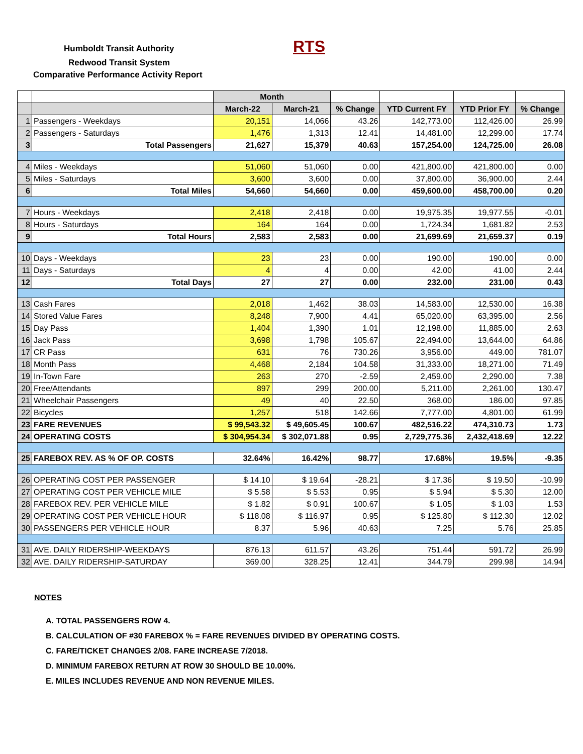Humboldt Transit Authority RTS
Redwood Transit System
Comparative Performance Activity Report
| | | Month | | | | | |
| --- | --- | --- | --- | --- | --- | --- | --- |
| | | March-22 | March-21 | % Change | YTD Current FY | YTD Prior FY | % Change |
| 1 | Passengers - Weekdays | 20,151 | 14,066 | 43.26 | 142,773.00 | 112,426.00 | 26.99 |
| 2 | Passengers - Saturdays | 1,476 | 1,313 | 12.41 | 14,481.00 | 12,299.00 | 17.74 |
| 3 | Total Passengers | 21,627 | 15,379 | 40.63 | 157,254.00 | 124,725.00 | 26.08 |
| 4 | Miles - Weekdays | 51,060 | 51,060 | 0.00 | 421,800.00 | 421,800.00 | 0.00 |
| 5 | Miles - Saturdays | 3,600 | 3,600 | 0.00 | 37,800.00 | 36,900.00 | 2.44 |
| 6 | Total Miles | 54,660 | 54,660 | 0.00 | 459,600.00 | 458,700.00 | 0.20 |
| 7 | Hours - Weekdays | 2,418 | 2,418 | 0.00 | 19,975.35 | 19,977.55 | -0.01 |
| 8 | Hours - Saturdays | 164 | 164 | 0.00 | 1,724.34 | 1,681.82 | 2.53 |
| 9 | Total Hours | 2,583 | 2,583 | 0.00 | 21,699.69 | 21,659.37 | 0.19 |
| 10 | Days - Weekdays | 23 | 23 | 0.00 | 190.00 | 190.00 | 0.00 |
| 11 | Days - Saturdays | 4 | 4 | 0.00 | 42.00 | 41.00 | 2.44 |
| 12 | Total Days | 27 | 27 | 0.00 | 232.00 | 231.00 | 0.43 |
| 13 | Cash Fares | 2,018 | 1,462 | 38.03 | 14,583.00 | 12,530.00 | 16.38 |
| 14 | Stored Value Fares | 8,248 | 7,900 | 4.41 | 65,020.00 | 63,395.00 | 2.56 |
| 15 | Day Pass | 1,404 | 1,390 | 1.01 | 12,198.00 | 11,885.00 | 2.63 |
| 16 | Jack Pass | 3,698 | 1,798 | 105.67 | 22,494.00 | 13,644.00 | 64.86 |
| 17 | CR Pass | 631 | 76 | 730.26 | 3,956.00 | 449.00 | 781.07 |
| 18 | Month Pass | 4,468 | 2,184 | 104.58 | 31,333.00 | 18,271.00 | 71.49 |
| 19 | In-Town Fare | 263 | 270 | -2.59 | 2,459.00 | 2,290.00 | 7.38 |
| 20 | Free/Attendants | 897 | 299 | 200.00 | 5,211.00 | 2,261.00 | 130.47 |
| 21 | Wheelchair Passengers | 49 | 40 | 22.50 | 368.00 | 186.00 | 97.85 |
| 22 | Bicycles | 1,257 | 518 | 142.66 | 7,777.00 | 4,801.00 | 61.99 |
| 23 | FARE REVENUES | $ 99,543.32 | $ 49,605.45 | 100.67 | 482,516.22 | 474,310.73 | 1.73 |
| 24 | OPERATING COSTS | $ 304,954.34 | $ 302,071.88 | 0.95 | 2,729,775.36 | 2,432,418.69 | 12.22 |
| 25 | FAREBOX REV. AS % OF OP. COSTS | 32.64% | 16.42% | 98.77 | 17.68% | 19.5% | -9.35 |
| 26 | OPERATING COST PER PASSENGER | $ 14.10 | $ 19.64 | -28.21 | $ 17.36 | $ 19.50 | -10.99 |
| 27 | OPERATING COST PER VEHICLE MILE | $ 5.58 | $ 5.53 | 0.95 | $ 5.94 | $ 5.30 | 12.00 |
| 28 | FAREBOX REV. PER VEHICLE MILE | $ 1.82 | $ 0.91 | 100.67 | $ 1.05 | $ 1.03 | 1.53 |
| 29 | OPERATING COST PER VEHICLE HOUR | $ 118.08 | $ 116.97 | 0.95 | $ 125.80 | $ 112.30 | 12.02 |
| 30 | PASSENGERS PER VEHICLE HOUR | 8.37 | 5.96 | 40.63 | 7.25 | 5.76 | 25.85 |
| 31 | AVE. DAILY RIDERSHIP-WEEKDAYS | 876.13 | 611.57 | 43.26 | 751.44 | 591.72 | 26.99 |
| 32 | AVE. DAILY RIDERSHIP-SATURDAY | 369.00 | 328.25 | 12.41 | 344.79 | 299.98 | 14.94 |
NOTES
A. TOTAL PASSENGERS ROW 4.
B. CALCULATION OF #30 FAREBOX % = FARE REVENUES DIVIDED BY OPERATING COSTS.
C. FARE/TICKET CHANGES 2/08. FARE INCREASE 7/2018.
D. MINIMUM FAREBOX RETURN AT ROW 30 SHOULD BE 10.00%.
E. MILES INCLUDES REVENUE AND NON REVENUE MILES.